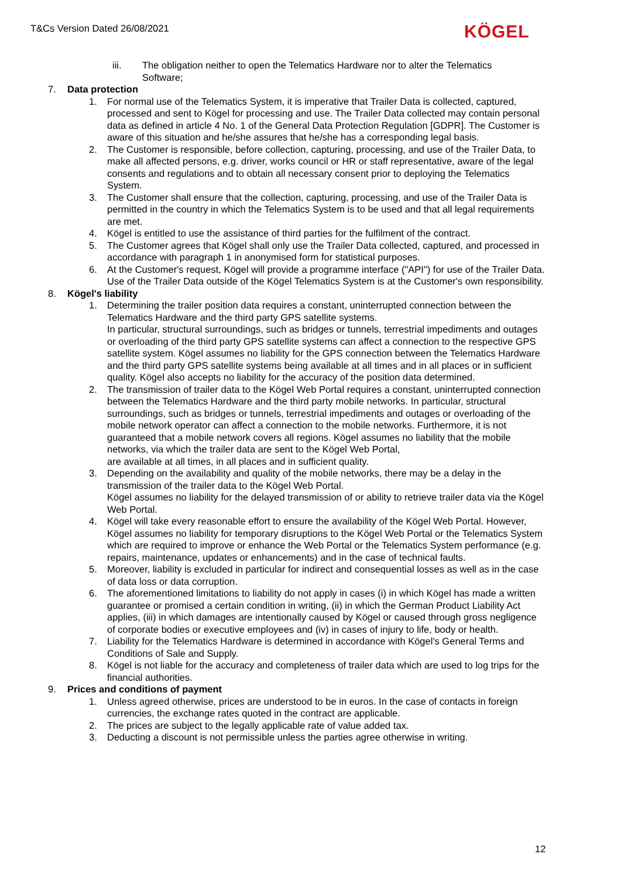T&Cs Version Dated 26/08/2021 KÖGEL
iii. The obligation neither to open the Telematics Hardware nor to alter the Telematics Software;
7. Data protection
1. For normal use of the Telematics System, it is imperative that Trailer Data is collected, captured, processed and sent to Kögel for processing and use. The Trailer Data collected may contain personal data as defined in article 4 No. 1 of the General Data Protection Regulation [GDPR]. The Customer is aware of this situation and he/she assures that he/she has a corresponding legal basis.
2. The Customer is responsible, before collection, capturing, processing, and use of the Trailer Data, to make all affected persons, e.g. driver, works council or HR or staff representative, aware of the legal consents and regulations and to obtain all necessary consent prior to deploying the Telematics System.
3. The Customer shall ensure that the collection, capturing, processing, and use of the Trailer Data is permitted in the country in which the Telematics System is to be used and that all legal requirements are met.
4. Kögel is entitled to use the assistance of third parties for the fulfilment of the contract.
5. The Customer agrees that Kögel shall only use the Trailer Data collected, captured, and processed in accordance with paragraph 1 in anonymised form for statistical purposes.
6. At the Customer's request, Kögel will provide a programme interface ("API") for use of the Trailer Data. Use of the Trailer Data outside of the Kögel Telematics System is at the Customer's own responsibility.
8. Kögel's liability
1. Determining the trailer position data requires a constant, uninterrupted connection between the Telematics Hardware and the third party GPS satellite systems.
In particular, structural surroundings, such as bridges or tunnels, terrestrial impediments and outages or overloading of the third party GPS satellite systems can affect a connection to the respective GPS satellite system. Kögel assumes no liability for the GPS connection between the Telematics Hardware and the third party GPS satellite systems being available at all times and in all places or in sufficient quality. Kögel also accepts no liability for the accuracy of the position data determined.
2. The transmission of trailer data to the Kögel Web Portal requires a constant, uninterrupted connection between the Telematics Hardware and the third party mobile networks. In particular, structural surroundings, such as bridges or tunnels, terrestrial impediments and outages or overloading of the mobile network operator can affect a connection to the mobile networks. Furthermore, it is not guaranteed that a mobile network covers all regions. Kögel assumes no liability that the mobile networks, via which the trailer data are sent to the Kögel Web Portal,
are available at all times, in all places and in sufficient quality.
3. Depending on the availability and quality of the mobile networks, there may be a delay in the transmission of the trailer data to the Kögel Web Portal.
Kögel assumes no liability for the delayed transmission of or ability to retrieve trailer data via the Kögel Web Portal.
4. Kögel will take every reasonable effort to ensure the availability of the Kögel Web Portal. However, Kögel assumes no liability for temporary disruptions to the Kögel Web Portal or the Telematics System which are required to improve or enhance the Web Portal or the Telematics System performance (e.g. repairs, maintenance, updates or enhancements) and in the case of technical faults.
5. Moreover, liability is excluded in particular for indirect and consequential losses as well as in the case of data loss or data corruption.
6. The aforementioned limitations to liability do not apply in cases (i) in which Kögel has made a written guarantee or promised a certain condition in writing, (ii) in which the German Product Liability Act applies, (iii) in which damages are intentionally caused by Kögel or caused through gross negligence of corporate bodies or executive employees and (iv) in cases of injury to life, body or health.
7. Liability for the Telematics Hardware is determined in accordance with Kögel's General Terms and Conditions of Sale and Supply.
8. Kögel is not liable for the accuracy and completeness of trailer data which are used to log trips for the financial authorities.
9. Prices and conditions of payment
1. Unless agreed otherwise, prices are understood to be in euros. In the case of contacts in foreign currencies, the exchange rates quoted in the contract are applicable.
2. The prices are subject to the legally applicable rate of value added tax.
3. Deducting a discount is not permissible unless the parties agree otherwise in writing.
12